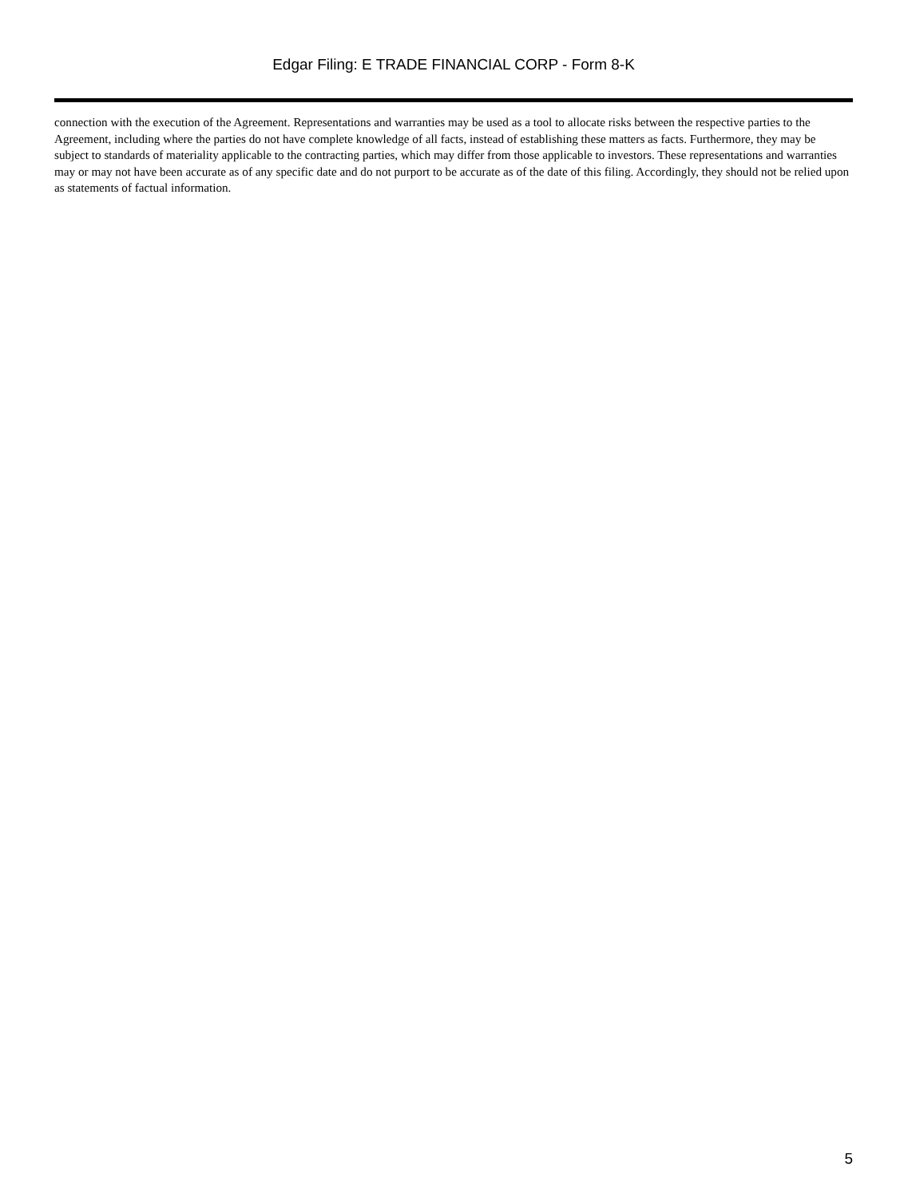Edgar Filing: E TRADE FINANCIAL CORP - Form 8-K
connection with the execution of the Agreement. Representations and warranties may be used as a tool to allocate risks between the respective parties to the Agreement, including where the parties do not have complete knowledge of all facts, instead of establishing these matters as facts. Furthermore, they may be subject to standards of materiality applicable to the contracting parties, which may differ from those applicable to investors. These representations and warranties may or may not have been accurate as of any specific date and do not purport to be accurate as of the date of this filing. Accordingly, they should not be relied upon as statements of factual information.
5